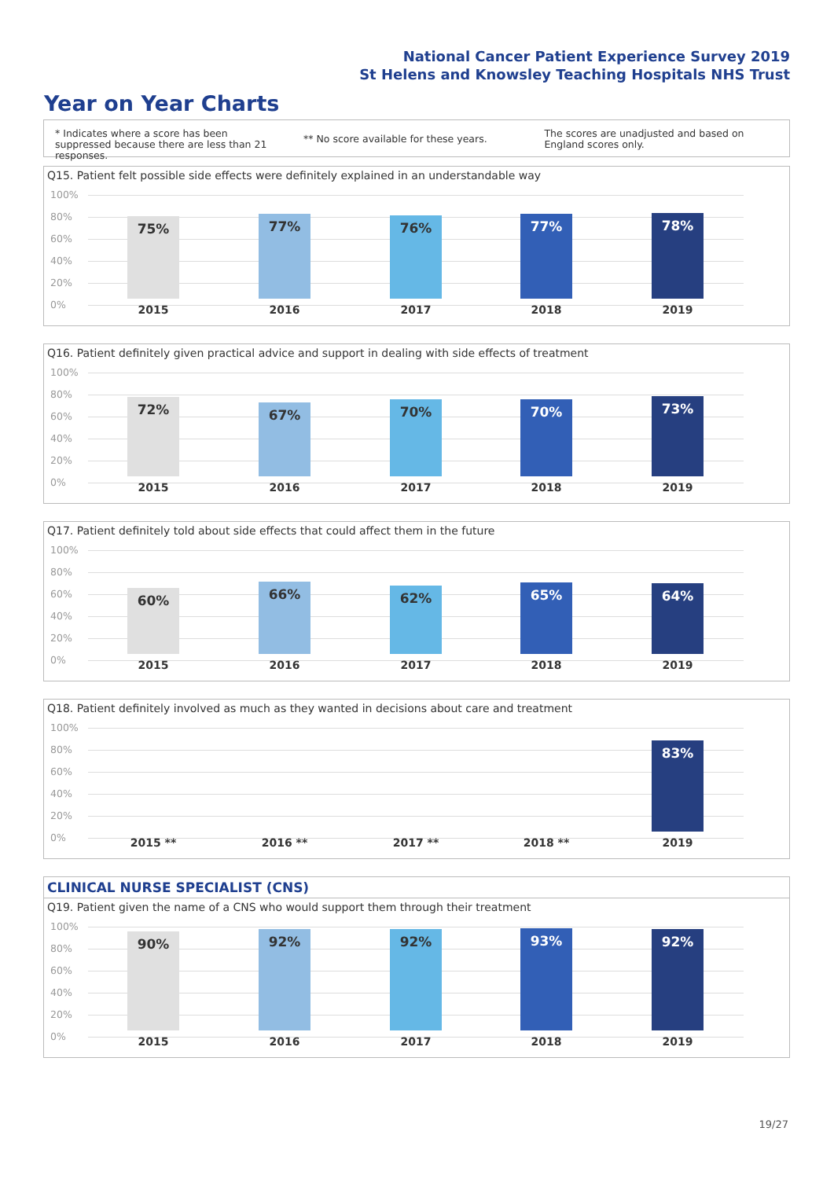National Cancer Patient Experience Survey 2019
St Helens and Knowsley Teaching Hospitals NHS Trust
Year on Year Charts
* Indicates where a score has been suppressed because there are less than 21 responses.
** No score available for these years.
The scores are unadjusted and based on England scores only.
Q15. Patient felt possible side effects were definitely explained in an understandable way
100%
80%
60%
40%
20%
0%
75% 77% 76% 77% 78%
2015 2016 2017 2018 2019
Q16. Patient definitely given practical advice and support in dealing with side effects of treatment
100%
80%
60%
40%
20%
0%
72% 67% 70% 70% 73%
2015 2016 2017 2018 2019
Q17. Patient definitely told about side effects that could affect them in the future
100%
80%
60%
40%
20%
0%
60% 66% 62% 65% 64%
2015 2016 2017 2018 2019
Q18. Patient definitely involved as much as they wanted in decisions about care and treatment
100%
80%
60%
40%
20%
0%
83%
2015 ** 2016 ** 2017 ** 2018 ** 2019
CLINICAL NURSE SPECIALIST (CNS)
Q19. Patient given the name of a CNS who would support them through their treatment
100%
80%
60%
40%
20%
0%
90% 92% 92% 93% 92%
2015 2016 2017 2018 2019
19/27